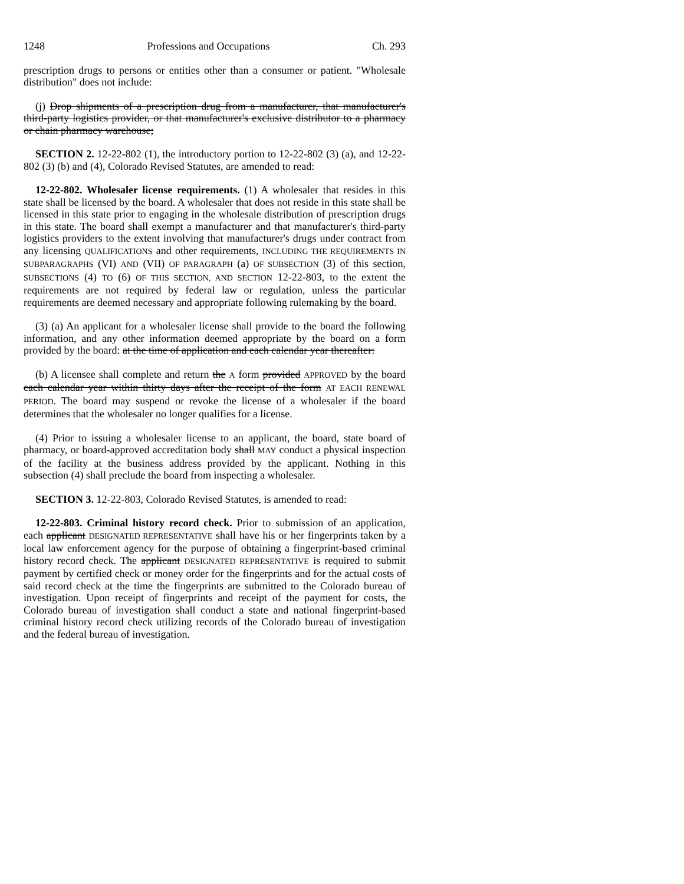1248 Professions and Occupations Ch. 293
prescription drugs to persons or entities other than a consumer or patient. "Wholesale distribution" does not include:
(j) Drop shipments of a prescription drug from a manufacturer, that manufacturer's third-party logistics provider, or that manufacturer's exclusive distributor to a pharmacy or chain pharmacy warehouse;
SECTION 2. 12-22-802 (1), the introductory portion to 12-22-802 (3) (a), and 12-22-802 (3) (b) and (4), Colorado Revised Statutes, are amended to read:
12-22-802. Wholesaler license requirements. (1) A wholesaler that resides in this state shall be licensed by the board. A wholesaler that does not reside in this state shall be licensed in this state prior to engaging in the wholesale distribution of prescription drugs in this state. The board shall exempt a manufacturer and that manufacturer's third-party logistics providers to the extent involving that manufacturer's drugs under contract from any licensing QUALIFICATIONS and other requirements, INCLUDING THE REQUIREMENTS IN SUBPARAGRAPHS (VI) AND (VII) OF PARAGRAPH (a) OF SUBSECTION (3) of this section, SUBSECTIONS (4) TO (6) OF THIS SECTION, AND SECTION 12-22-803, to the extent the requirements are not required by federal law or regulation, unless the particular requirements are deemed necessary and appropriate following rulemaking by the board.
(3) (a) An applicant for a wholesaler license shall provide to the board the following information, and any other information deemed appropriate by the board on a form provided by the board: at the time of application and each calendar year thereafter:
(b) A licensee shall complete and return the A form provided APPROVED by the board each calendar year within thirty days after the receipt of the form AT EACH RENEWAL PERIOD. The board may suspend or revoke the license of a wholesaler if the board determines that the wholesaler no longer qualifies for a license.
(4) Prior to issuing a wholesaler license to an applicant, the board, state board of pharmacy, or board-approved accreditation body shall MAY conduct a physical inspection of the facility at the business address provided by the applicant. Nothing in this subsection (4) shall preclude the board from inspecting a wholesaler.
SECTION 3. 12-22-803, Colorado Revised Statutes, is amended to read:
12-22-803. Criminal history record check. Prior to submission of an application, each applicant DESIGNATED REPRESENTATIVE shall have his or her fingerprints taken by a local law enforcement agency for the purpose of obtaining a fingerprint-based criminal history record check. The applicant DESIGNATED REPRESENTATIVE is required to submit payment by certified check or money order for the fingerprints and for the actual costs of said record check at the time the fingerprints are submitted to the Colorado bureau of investigation. Upon receipt of fingerprints and receipt of the payment for costs, the Colorado bureau of investigation shall conduct a state and national fingerprint-based criminal history record check utilizing records of the Colorado bureau of investigation and the federal bureau of investigation.